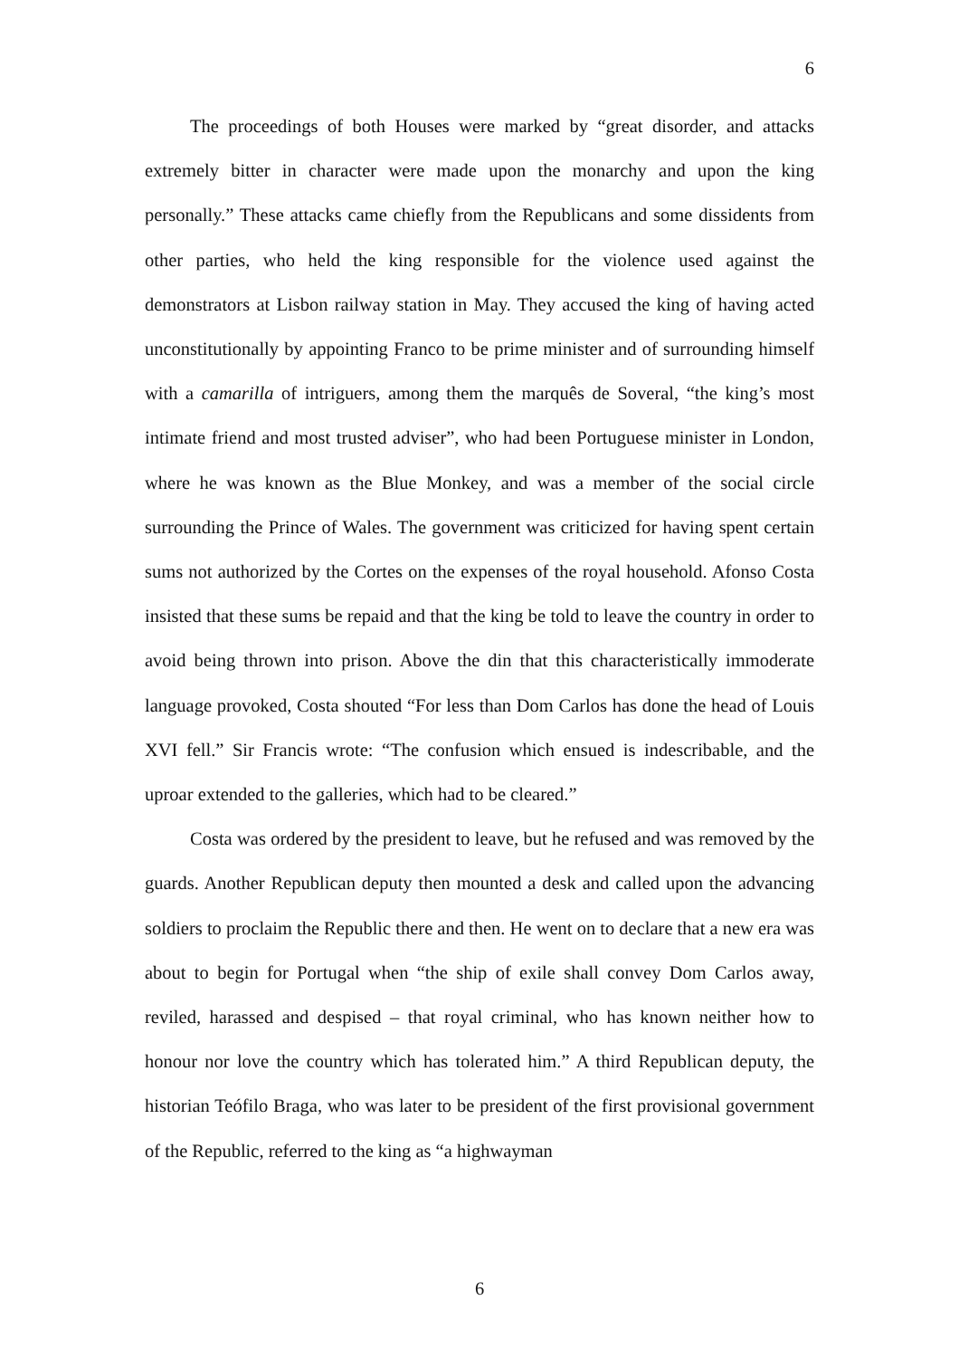6
The proceedings of both Houses were marked by “great disorder, and attacks extremely bitter in character were made upon the monarchy and upon the king personally.” These attacks came chiefly from the Republicans and some dissidents from other parties, who held the king responsible for the violence used against the demonstrators at Lisbon railway station in May. They accused the king of having acted unconstitutionally by appointing Franco to be prime minister and of surrounding himself with a camarilla of intriguers, among them the marquês de Soveral, “the king’s most intimate friend and most trusted adviser”, who had been Portuguese minister in London, where he was known as the Blue Monkey, and was a member of the social circle surrounding the Prince of Wales. The government was criticized for having spent certain sums not authorized by the Cortes on the expenses of the royal household. Afonso Costa insisted that these sums be repaid and that the king be told to leave the country in order to avoid being thrown into prison. Above the din that this characteristically immoderate language provoked, Costa shouted “For less than Dom Carlos has done the head of Louis XVI fell.” Sir Francis wrote: “The confusion which ensued is indescribable, and the uproar extended to the galleries, which had to be cleared.”
Costa was ordered by the president to leave, but he refused and was removed by the guards. Another Republican deputy then mounted a desk and called upon the advancing soldiers to proclaim the Republic there and then. He went on to declare that a new era was about to begin for Portugal when “the ship of exile shall convey Dom Carlos away, reviled, harassed and despised – that royal criminal, who has known neither how to honour nor love the country which has tolerated him.” A third Republican deputy, the historian Teófilo Braga, who was later to be president of the first provisional government of the Republic, referred to the king as “a highwayman
6